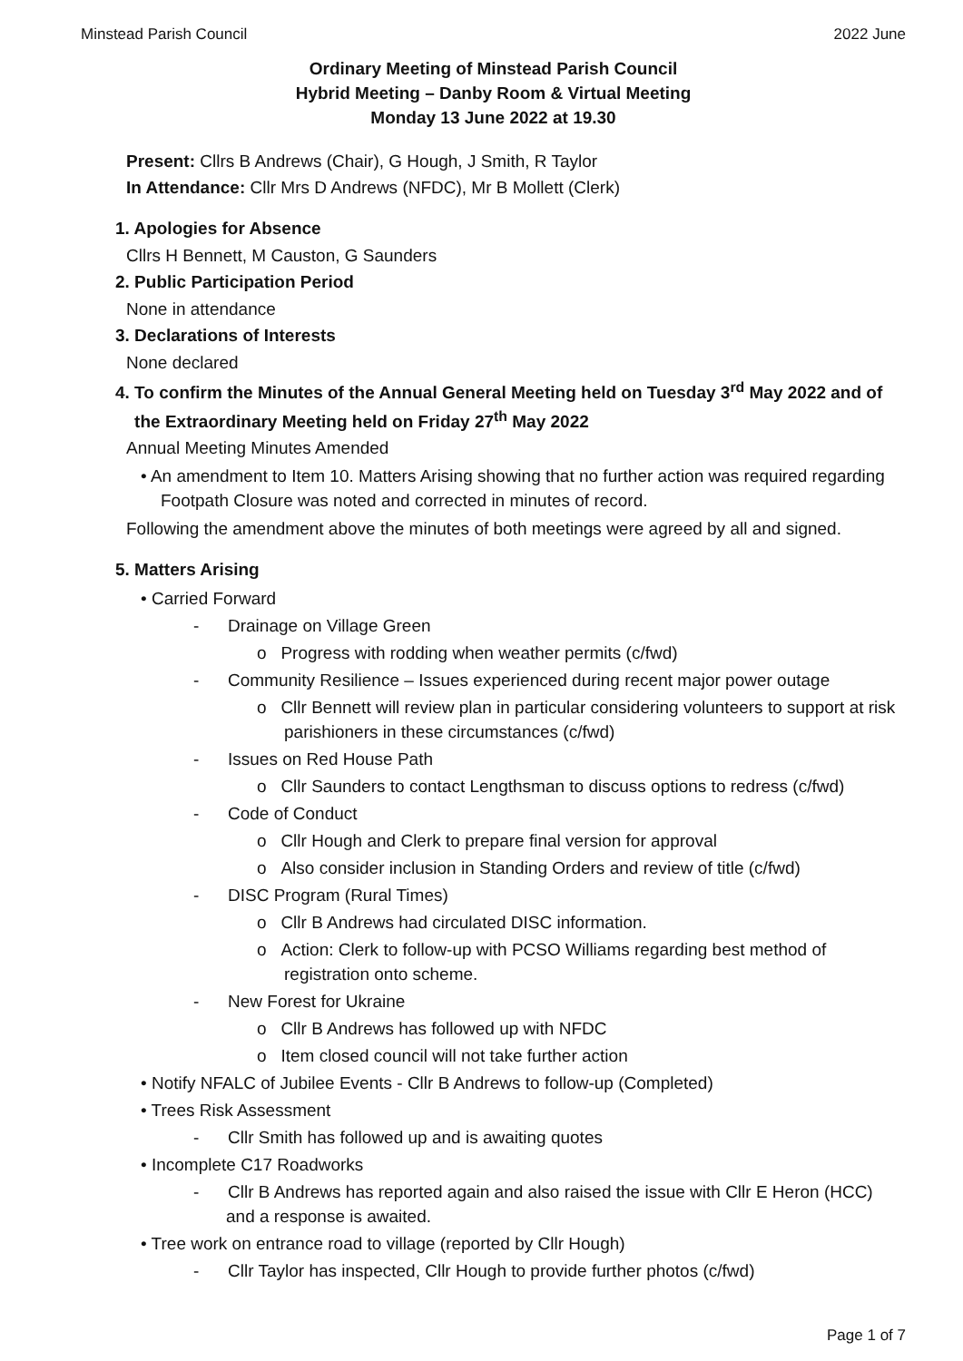Minstead Parish Council 2022 June
Ordinary Meeting of Minstead Parish Council
Hybrid Meeting – Danby Room & Virtual Meeting
Monday 13 June 2022 at 19.30
Present: Cllrs B Andrews (Chair), G Hough, J Smith, R Taylor
In Attendance: Cllr Mrs D Andrews (NFDC), Mr B Mollett (Clerk)
1. Apologies for Absence
Cllrs H Bennett, M Causton, G Saunders
2. Public Participation Period
None in attendance
3. Declarations of Interests
None declared
4. To confirm the Minutes of the Annual General Meeting held on Tuesday 3<sup>rd</sup> May 2022 and of
the Extraordinary Meeting held on Friday 27<sup>th</sup> May 2022
Annual Meeting Minutes Amended
• An amendment to Item 10. Matters Arising showing that no further action was required regarding Footpath Closure was noted and corrected in minutes of record.
Following the amendment above the minutes of both meetings were agreed by all and signed.
5. Matters Arising
• Carried Forward
- Drainage on Village Green
o Progress with rodding when weather permits (c/fwd)
- Community Resilience – Issues experienced during recent major power outage
o Cllr Bennett will review plan in particular considering volunteers to support at risk parishioners in these circumstances (c/fwd)
- Issues on Red House Path
o Cllr Saunders to contact Lengthsman to discuss options to redress (c/fwd)
- Code of Conduct
o Cllr Hough and Clerk to prepare final version for approval
o Also consider inclusion in Standing Orders and review of title (c/fwd)
- DISC Program (Rural Times)
o Cllr B Andrews had circulated DISC information.
o Action: Clerk to follow-up with PCSO Williams regarding best method of registration onto scheme.
- New Forest for Ukraine
o Cllr B Andrews has followed up with NFDC
o Item closed council will not take further action
• Notify NFALC of Jubilee Events - Cllr B Andrews to follow-up (Completed)
• Trees Risk Assessment
- Cllr Smith has followed up and is awaiting quotes
• Incomplete C17 Roadworks
- Cllr B Andrews has reported again and also raised the issue with Cllr E Heron (HCC) and a response is awaited.
• Tree work on entrance road to village (reported by Cllr Hough)
- Cllr Taylor has inspected, Cllr Hough to provide further photos (c/fwd)
Page 1 of 7